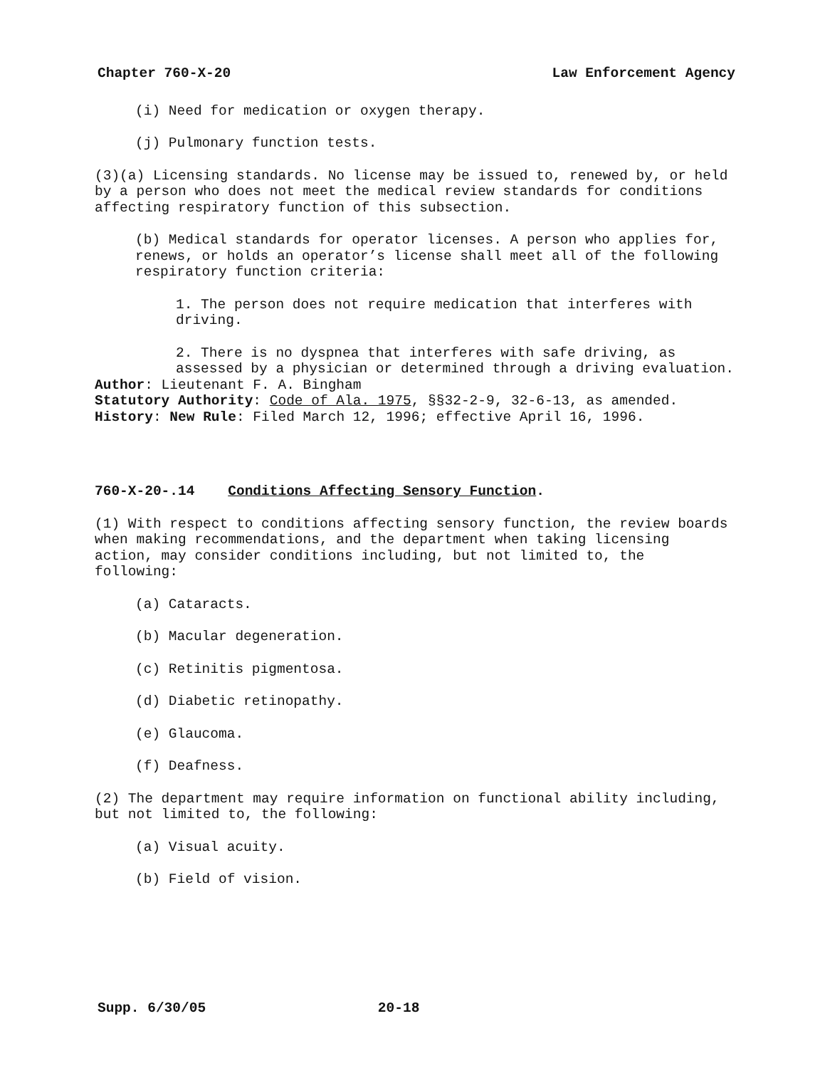Chapter 760-X-20 Law Enforcement Agency
(i) Need for medication or oxygen therapy.
(j) Pulmonary function tests.
(3)(a) Licensing standards. No license may be issued to, renewed by, or held by a person who does not meet the medical review standards for conditions affecting respiratory function of this subsection.
(b) Medical standards for operator licenses. A person who applies for, renews, or holds an operator’s license shall meet all of the following respiratory function criteria:
1. The person does not require medication that interferes with driving.
2. There is no dyspnea that interferes with safe driving, as assessed by a physician or determined through a driving evaluation.
Author: Lieutenant F. A. Bingham
Statutory Authority: Code of Ala. 1975, §§32-2-9, 32-6-13, as amended.
History: New Rule: Filed March 12, 1996; effective April 16, 1996.
760-X-20-.14 Conditions Affecting Sensory Function.
(1) With respect to conditions affecting sensory function, the review boards when making recommendations, and the department when taking licensing action, may consider conditions including, but not limited to, the following:
(a) Cataracts.
(b) Macular degeneration.
(c) Retinitis pigmentosa.
(d) Diabetic retinopathy.
(e) Glaucoma.
(f) Deafness.
(2) The department may require information on functional ability including, but not limited to, the following:
(a) Visual acuity.
(b) Field of vision.
Supp. 6/30/05 20-18